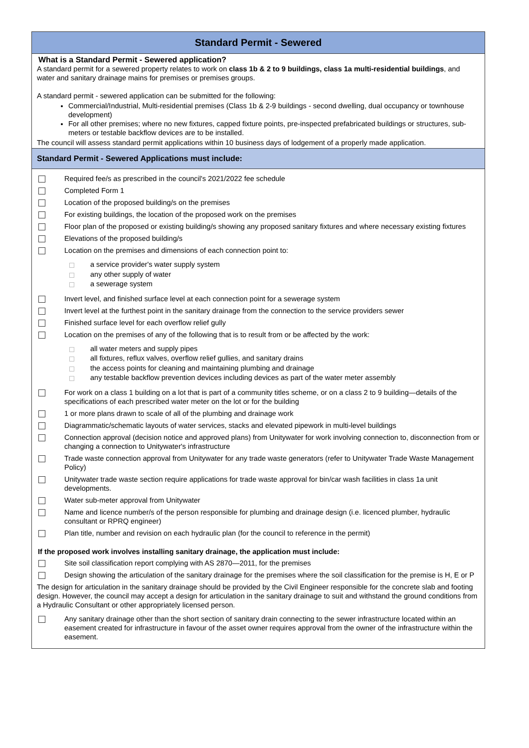Standard Permit - Sewered
What is a Standard Permit - Sewered application?
A standard permit for a sewered property relates to work on class 1b & 2 to 9 buildings, class 1a multi-residential buildings, and water and sanitary drainage mains for premises or premises groups.
A standard permit - sewered application can be submitted for the following:
Commercial/Industrial, Multi-residential premises (Class 1b & 2-9 buildings - second dwelling, dual occupancy or townhouse development)
For all other premises; where no new fixtures, capped fixture points, pre-inspected prefabricated buildings or structures, sub-meters or testable backflow devices are to be installed.
The council will assess standard permit applications within 10 business days of lodgement of a properly made application.
Standard Permit - Sewered Applications must include:
Required fee/s as prescribed in the council's 2021/2022 fee schedule
Completed Form 1
Location of the proposed building/s on the premises
For existing buildings, the location of the proposed work on the premises
Floor plan of the proposed or existing building/s showing any proposed sanitary fixtures and where necessary existing fixtures
Elevations of the proposed building/s
Location on the premises and dimensions of each connection point to:
a service provider's water supply system
any other supply of water
a sewerage system
Invert level, and finished surface level at each connection point for a sewerage system
Invert level at the furthest point in the sanitary drainage from the connection to the service providers sewer
Finished surface level for each overflow relief gully
Location on the premises of any of the following that is to result from or be affected by the work:
all water meters and supply pipes
all fixtures, reflux valves, overflow relief gullies, and sanitary drains
the access points for cleaning and maintaining plumbing and drainage
any testable backflow prevention devices including devices as part of the water meter assembly
For work on a class 1 building on a lot that is part of a community titles scheme, or on a class 2 to 9 building—details of the specifications of each prescribed water meter on the lot or for the building
1 or more plans drawn to scale of all of the plumbing and drainage work
Diagrammatic/schematic layouts of water services, stacks and elevated pipework in multi-level buildings
Connection approval (decision notice and approved plans) from Unitywater for work involving connection to, disconnection from or changing a connection to Unitywater's infrastructure
Trade waste connection approval from Unitywater for any trade waste generators (refer to Unitywater Trade Waste Management Policy)
Unitywater trade waste section require applications for trade waste approval for bin/car wash facilities in class 1a unit developments.
Water sub-meter approval from Unitywater
Name and licence number/s of the person responsible for plumbing and drainage design (i.e. licenced plumber, hydraulic consultant or RPRQ engineer)
Plan title, number and revision on each hydraulic plan (for the council to reference in the permit)
If the proposed work involves installing sanitary drainage, the application must include:
Site soil classification report complying with AS 2870—2011, for the premises
Design showing the articulation of the sanitary drainage for the premises where the soil classification for the premise is H, E or P
The design for articulation in the sanitary drainage should be provided by the Civil Engineer responsible for the concrete slab and footing design. However, the council may accept a design for articulation in the sanitary drainage to suit and withstand the ground conditions from a Hydraulic Consultant or other appropriately licensed person.
Any sanitary drainage other than the short section of sanitary drain connecting to the sewer infrastructure located within an easement created for infrastructure in favour of the asset owner requires approval from the owner of the infrastructure within the easement.